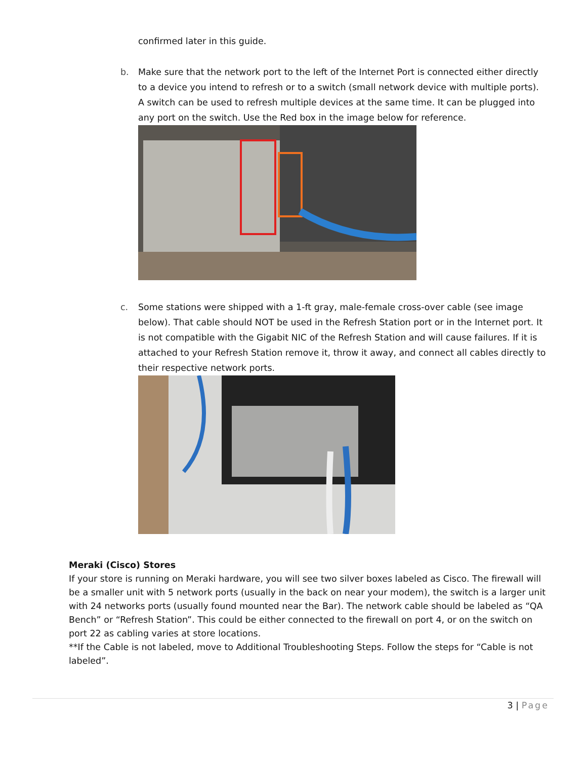confirmed later in this guide.
b. Make sure that the network port to the left of the Internet Port is connected either directly to a device you intend to refresh or to a switch (small network device with multiple ports). A switch can be used to refresh multiple devices at the same time. It can be plugged into any port on the switch. Use the Red box in the image below for reference.
c. Some stations were shipped with a 1-ft gray, male-female cross-over cable (see image below). That cable should NOT be used in the Refresh Station port or in the Internet port. It is not compatible with the Gigabit NIC of the Refresh Station and will cause failures. If it is attached to your Refresh Station remove it, throw it away, and connect all cables directly to their respective network ports.
Meraki (Cisco) Stores
If your store is running on Meraki hardware, you will see two silver boxes labeled as Cisco. The firewall will be a smaller unit with 5 network ports (usually in the back on near your modem), the switch is a larger unit with 24 networks ports (usually found mounted near the Bar). The network cable should be labeled as “QA Bench” or “Refresh Station”. This could be either connected to the firewall on port 4, or on the switch on port 22 as cabling varies at store locations.
**If the Cable is not labeled, move to Additional Troubleshooting Steps. Follow the steps for “Cable is not labeled”.
3 | Page